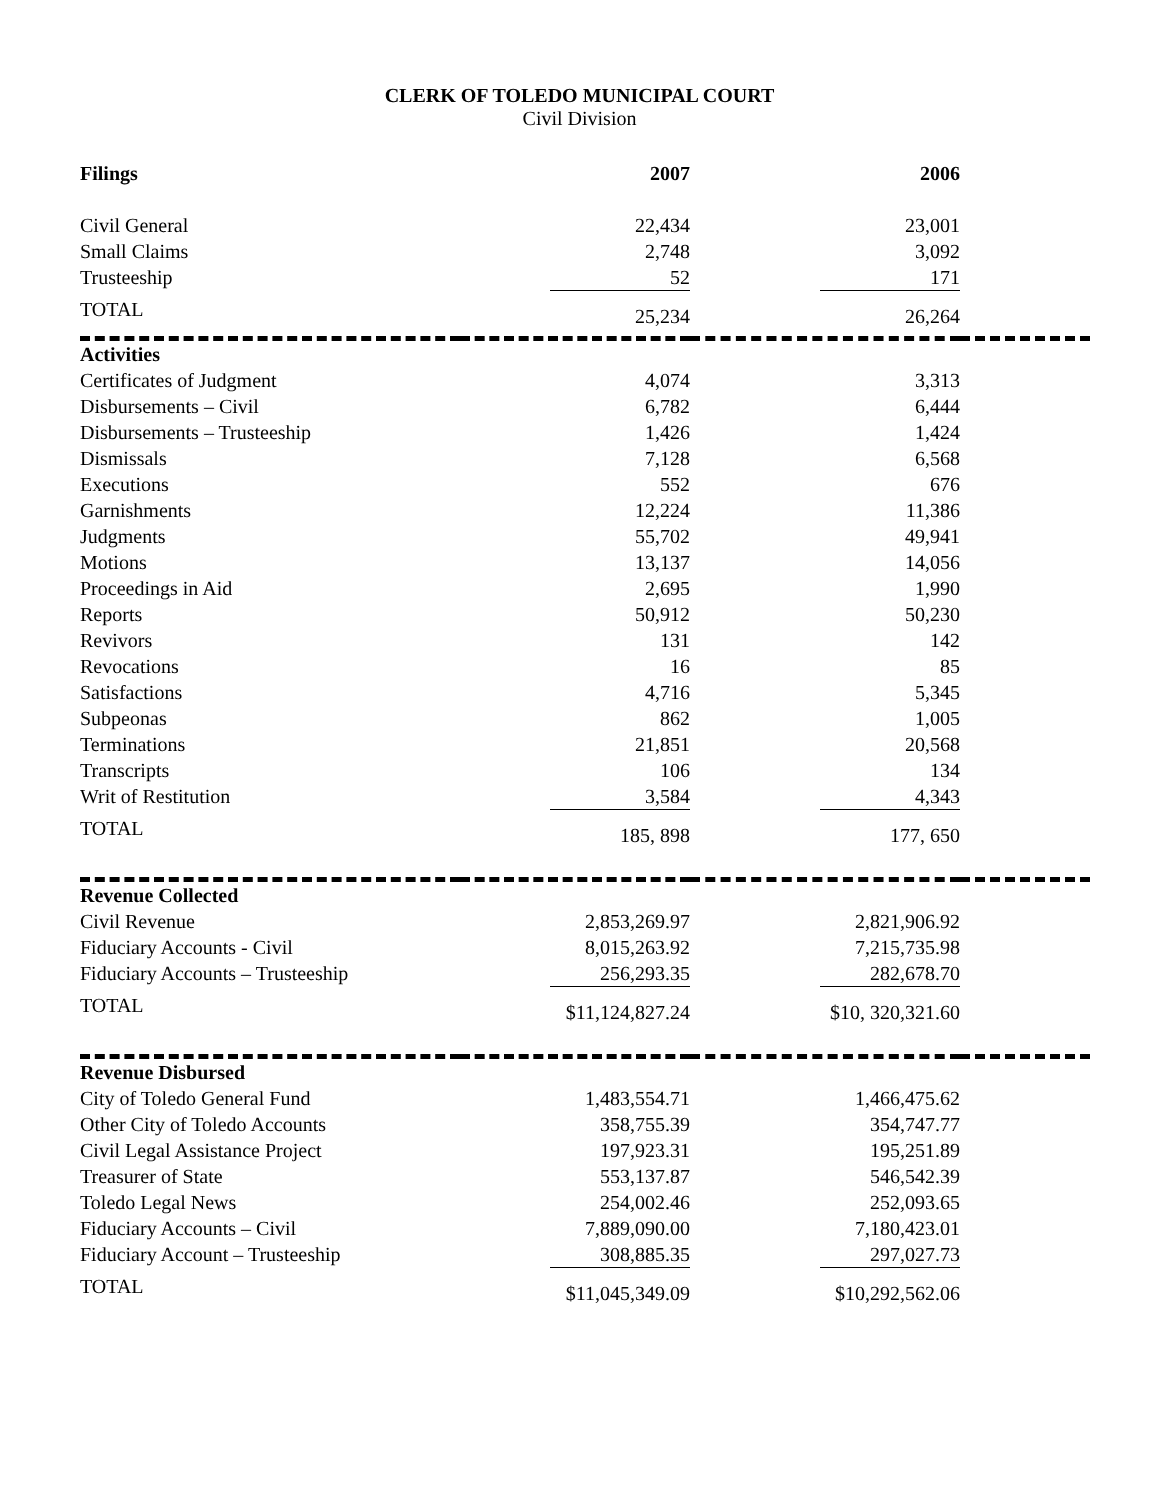CLERK OF TOLEDO MUNICIPAL COURT
Civil Division
| Filings | 2007 | 2006 | |
| --- | --- | --- | --- |
| Civil General | 22,434 | 23,001 | |
| Small Claims | 2,748 | 3,092 | |
| Trusteeship | 52 | 171 | |
| TOTAL | 25,234 | 26,264 | |
| Activities | | | |
| Certificates of Judgment | 4,074 | 3,313 | |
| Disbursements – Civil | 6,782 | 6,444 | |
| Disbursements – Trusteeship | 1,426 | 1,424 | |
| Dismissals | 7,128 | 6,568 | |
| Executions | 552 | 676 | |
| Garnishments | 12,224 | 11,386 | |
| Judgments | 55,702 | 49,941 | |
| Motions | 13,137 | 14,056 | |
| Proceedings in Aid | 2,695 | 1,990 | |
| Reports | 50,912 | 50,230 | |
| Revivors | 131 | 142 | |
| Revocations | 16 | 85 | |
| Satisfactions | 4,716 | 5,345 | |
| Subpeonas | 862 | 1,005 | |
| Terminations | 21,851 | 20,568 | |
| Transcripts | 106 | 134 | |
| Writ of Restitution | 3,584 | 4,343 | |
| TOTAL | 185, 898 | 177, 650 | |
| Revenue Collected | | | |
| Civil Revenue | 2,853,269.97 | 2,821,906.92 | |
| Fiduciary Accounts - Civil | 8,015,263.92 | 7,215,735.98 | |
| Fiduciary Accounts – Trusteeship | 256,293.35 | 282,678.70 | |
| TOTAL | $11,124,827.24 | $10, 320,321.60 | |
| Revenue Disbursed | | | |
| City of Toledo General Fund | 1,483,554.71 | 1,466,475.62 | |
| Other City of Toledo Accounts | 358,755.39 | 354,747.77 | |
| Civil Legal Assistance Project | 197,923.31 | 195,251.89 | |
| Treasurer of State | 553,137.87 | 546,542.39 | |
| Toledo Legal News | 254,002.46 | 252,093.65 | |
| Fiduciary Accounts – Civil | 7,889,090.00 | 7,180,423.01 | |
| Fiduciary Account – Trusteeship | 308,885.35 | 297,027.73 | |
| TOTAL | $11,045,349.09 | $10,292,562.06 | |